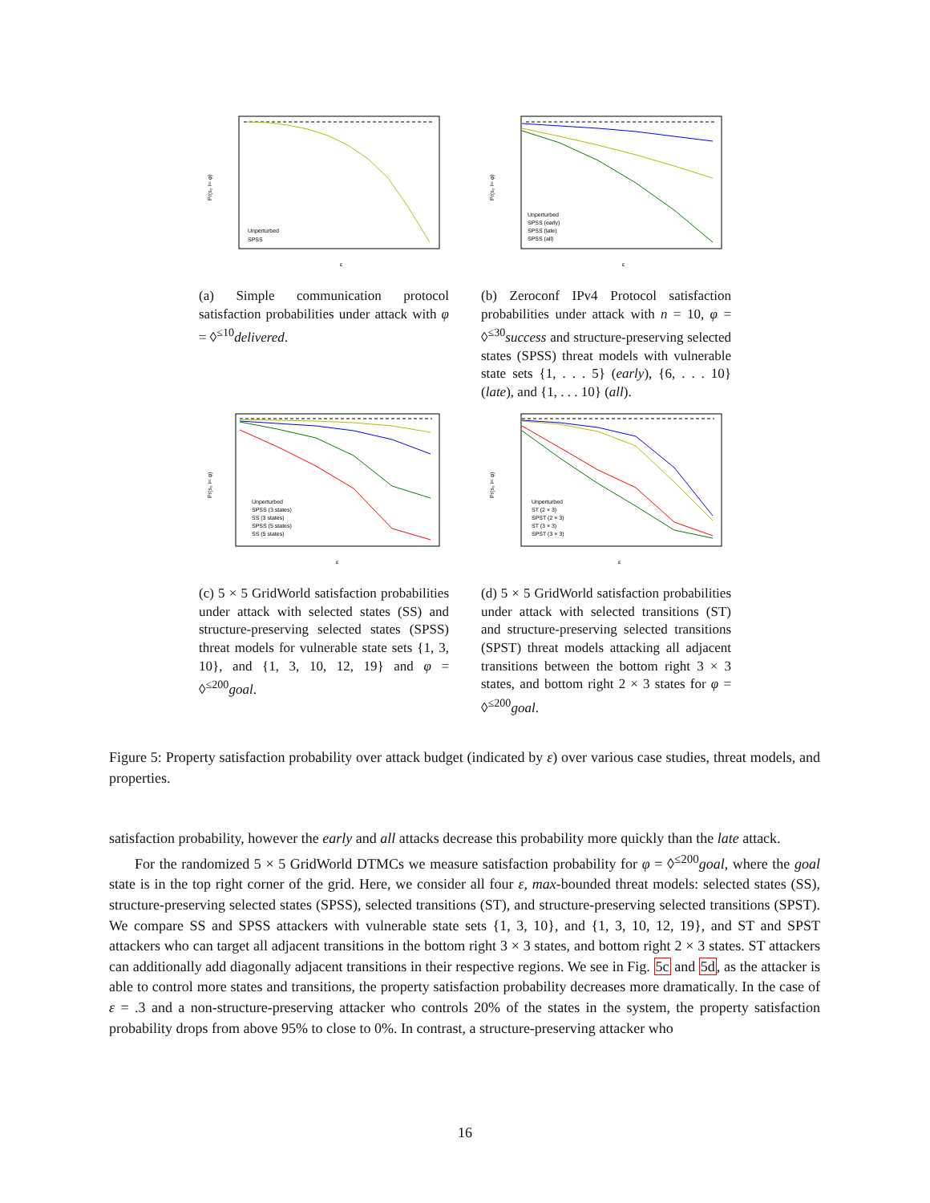Pr(s₀ ⊨ φ)
ε
Unperturbed
SPSS
(a) Simple communication protocol satisfaction probabilities under attack with φ = ◊<sup>≤10</sup>delivered.
Pr(s₀ ⊨ φ)
ε
Unperturbed
SPSS (early)
SPSS (late)
SPSS (all)
(b) Zeroconf IPv4 Protocol satisfaction probabilities under attack with n = 10, φ = ◊<sup>≤30</sup>success and structure-preserving selected states (SPSS) threat models with vulnerable state sets {1, . . . 5} (early), {6, . . . 10} (late), and {1, . . . 10} (all).
Pr(s₀ ⊨ φ)
ε
Unperturbed
SPSS (3 states)
SS (3 states)
SPSS (5 states)
SS (5 states)
(c) 5 × 5 GridWorld satisfaction probabilities under attack with selected states (SS) and structure-preserving selected states (SPSS) threat models for vulnerable state sets {1, 3, 10}, and {1, 3, 10, 12, 19} and φ = ◊<sup>≤200</sup>goal.
Pr(s₀ ⊨ φ)
ε
Unperturbed
ST (2 × 3)
SPST (2 × 3)
ST (3 × 3)
SPST (3 × 3)
(d) 5 × 5 GridWorld satisfaction probabilities under attack with selected transitions (ST) and structure-preserving selected transitions (SPST) threat models attacking all adjacent transitions between the bottom right 3 × 3 states, and bottom right 2 × 3 states for φ = ◊<sup>≤200</sup>goal.
Figure 5: Property satisfaction probability over attack budget (indicated by ε) over various case studies, threat models, and properties.
satisfaction probability, however the early and all attacks decrease this probability more quickly than the late attack.
For the randomized 5 × 5 GridWorld DTMCs we measure satisfaction probability for φ = ◊<sup>≤200</sup>goal, where the goal state is in the top right corner of the grid. Here, we consider all four ε, max-bounded threat models: selected states (SS), structure-preserving selected states (SPSS), selected transitions (ST), and structure-preserving selected transitions (SPST). We compare SS and SPSS attackers with vulnerable state sets {1, 3, 10}, and {1, 3, 10, 12, 19}, and ST and SPST attackers who can target all adjacent transitions in the bottom right 3 × 3 states, and bottom right 2 × 3 states. ST attackers can additionally add diagonally adjacent transitions in their respective regions. We see in Fig. 5c and 5d, as the attacker is able to control more states and transitions, the property satisfaction probability decreases more dramatically. In the case of ε = .3 and a non-structure-preserving attacker who controls 20% of the states in the system, the property satisfaction probability drops from above 95% to close to 0%. In contrast, a structure-preserving attacker who
16